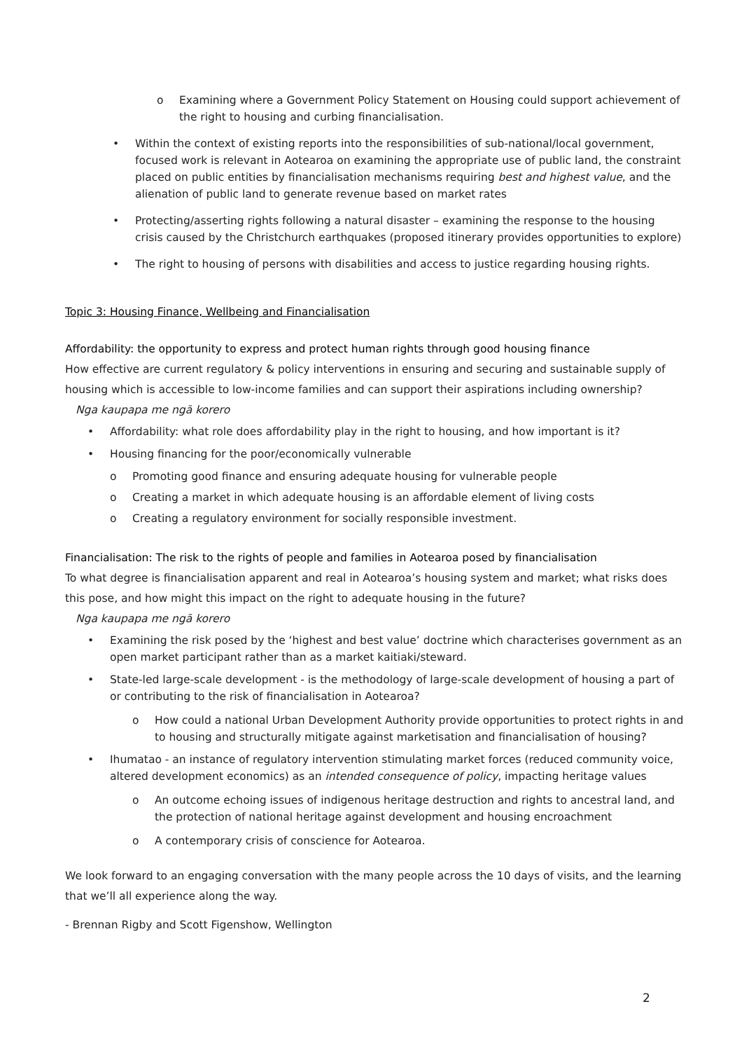o Examining where a Government Policy Statement on Housing could support achievement of the right to housing and curbing financialisation.
• Within the context of existing reports into the responsibilities of sub-national/local government, focused work is relevant in Aotearoa on examining the appropriate use of public land, the constraint placed on public entities by financialisation mechanisms requiring best and highest value, and the alienation of public land to generate revenue based on market rates
• Protecting/asserting rights following a natural disaster – examining the response to the housing crisis caused by the Christchurch earthquakes (proposed itinerary provides opportunities to explore)
• The right to housing of persons with disabilities and access to justice regarding housing rights.
Topic 3: Housing Finance, Wellbeing and Financialisation
Affordability: the opportunity to express and protect human rights through good housing finance
How effective are current regulatory & policy interventions in ensuring and securing and sustainable supply of housing which is accessible to low-income families and can support their aspirations including ownership?
Nga kaupapa me ngā korero
• Affordability: what role does affordability play in the right to housing, and how important is it?
• Housing financing for the poor/economically vulnerable
o Promoting good finance and ensuring adequate housing for vulnerable people
o Creating a market in which adequate housing is an affordable element of living costs
o Creating a regulatory environment for socially responsible investment.
Financialisation: The risk to the rights of people and families in Aotearoa posed by financialisation
To what degree is financialisation apparent and real in Aotearoa’s housing system and market; what risks does this pose, and how might this impact on the right to adequate housing in the future?
Nga kaupapa me ngā korero
• Examining the risk posed by the ‘highest and best value’ doctrine which characterises government as an open market participant rather than as a market kaitiaki/steward.
• State-led large-scale development - is the methodology of large-scale development of housing a part of or contributing to the risk of financialisation in Aotearoa?
o How could a national Urban Development Authority provide opportunities to protect rights in and to housing and structurally mitigate against marketisation and financialisation of housing?
• Ihumatao - an instance of regulatory intervention stimulating market forces (reduced community voice, altered development economics) as an intended consequence of policy, impacting heritage values
o An outcome echoing issues of indigenous heritage destruction and rights to ancestral land, and the protection of national heritage against development and housing encroachment
o A contemporary crisis of conscience for Aotearoa.
We look forward to an engaging conversation with the many people across the 10 days of visits, and the learning that we’ll all experience along the way.
- Brennan Rigby and Scott Figenshow, Wellington
2